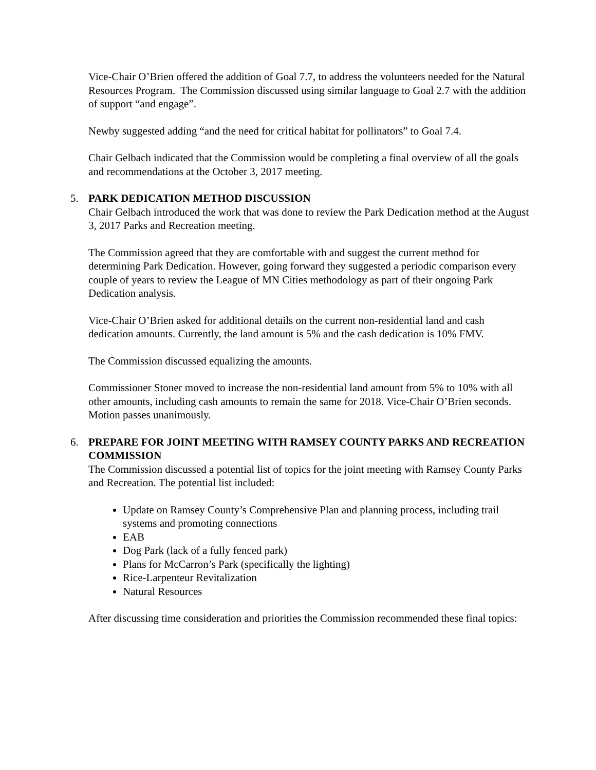Vice-Chair O’Brien offered the addition of Goal 7.7, to address the volunteers needed for the Natural Resources Program. The Commission discussed using similar language to Goal 2.7 with the addition of support “and engage”.
Newby suggested adding “and the need for critical habitat for pollinators” to Goal 7.4.
Chair Gelbach indicated that the Commission would be completing a final overview of all the goals and recommendations at the October 3, 2017 meeting.
5. PARK DEDICATION METHOD DISCUSSION
Chair Gelbach introduced the work that was done to review the Park Dedication method at the August 3, 2017 Parks and Recreation meeting.
The Commission agreed that they are comfortable with and suggest the current method for determining Park Dedication. However, going forward they suggested a periodic comparison every couple of years to review the League of MN Cities methodology as part of their ongoing Park Dedication analysis.
Vice-Chair O’Brien asked for additional details on the current non-residential land and cash dedication amounts. Currently, the land amount is 5% and the cash dedication is 10% FMV.
The Commission discussed equalizing the amounts.
Commissioner Stoner moved to increase the non-residential land amount from 5% to 10% with all other amounts, including cash amounts to remain the same for 2018. Vice-Chair O’Brien seconds. Motion passes unanimously.
6. PREPARE FOR JOINT MEETING WITH RAMSEY COUNTY PARKS AND RECREATION COMMISSION
The Commission discussed a potential list of topics for the joint meeting with Ramsey County Parks and Recreation. The potential list included:
Update on Ramsey County’s Comprehensive Plan and planning process, including trail systems and promoting connections
EAB
Dog Park (lack of a fully fenced park)
Plans for McCarron’s Park (specifically the lighting)
Rice-Larpenteur Revitalization
Natural Resources
After discussing time consideration and priorities the Commission recommended these final topics: